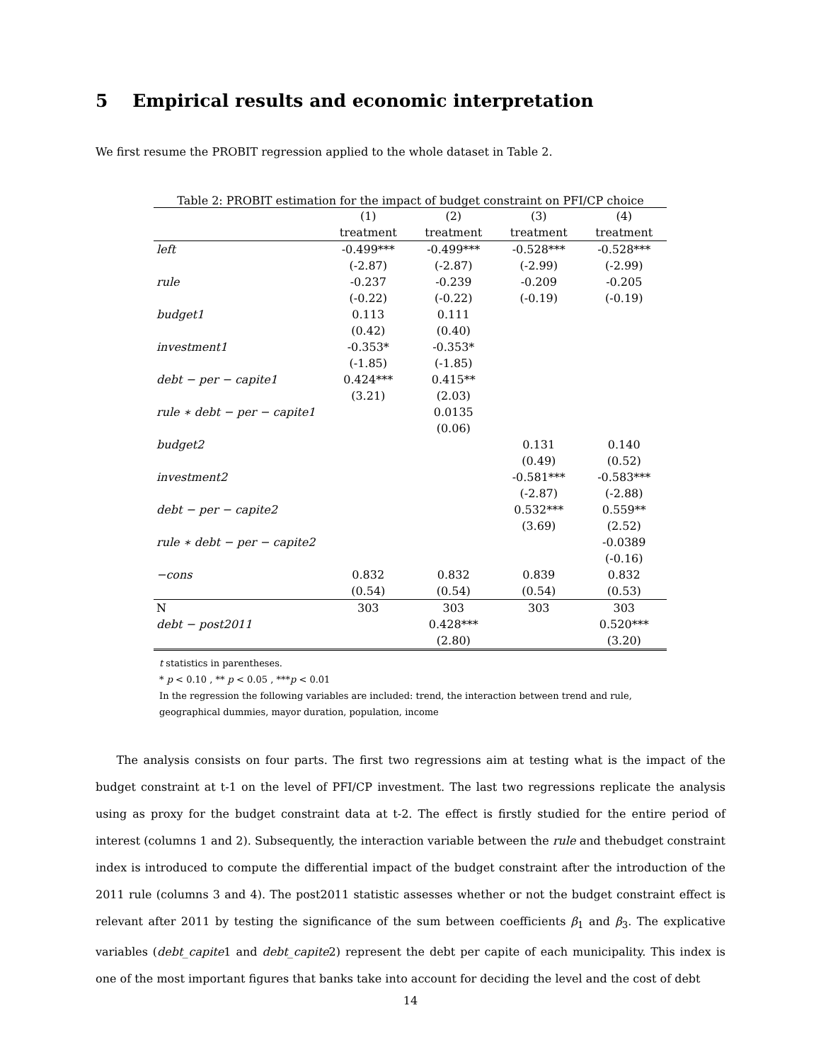5 Empirical results and economic interpretation
We first resume the PROBIT regression applied to the whole dataset in Table 2.
Table 2: PROBIT estimation for the impact of budget constraint on PFI/CP choice
| | (1) | (2) | (3) | (4) |
| --- | --- | --- | --- | --- |
| | treatment | treatment | treatment | treatment |
| left | -0.499*** | -0.499*** | -0.528*** | -0.528*** |
| | (-2.87) | (-2.87) | (-2.99) | (-2.99) |
| rule | -0.237 | -0.239 | -0.209 | -0.205 |
| | (-0.22) | (-0.22) | (-0.19) | (-0.19) |
| budget1 | 0.113 | 0.111 | | |
| | (0.42) | (0.40) | | |
| investment1 | -0.353* | -0.353* | | |
| | (-1.85) | (-1.85) | | |
| debt − per − capite1 | 0.424*** | 0.415** | | |
| | (3.21) | (2.03) | | |
| rule ∗ debt − per − capite1 | | 0.0135 | | |
| | | (0.06) | | |
| budget2 | | | 0.131 | 0.140 |
| | | | (0.49) | (0.52) |
| investment2 | | | -0.581*** | -0.583*** |
| | | | (-2.87) | (-2.88) |
| debt − per − capite2 | | | 0.532*** | 0.559** |
| | | | (3.69) | (2.52) |
| rule ∗ debt − per − capite2 | | | | -0.0389 |
| | | | | (-0.16) |
| −cons | 0.832 | 0.832 | 0.839 | 0.832 |
| | (0.54) | (0.54) | (0.54) | (0.53) |
| N | 303 | 303 | 303 | 303 |
| debt − post2011 | | 0.428*** | | 0.520*** |
| | | (2.80) | | (3.20) |
t statistics in parentheses.
* p < 0.10 , ** p < 0.05 , ***p < 0.01
In the regression the following variables are included: trend, the interaction between trend and rule,
geographical dummies, mayor duration, population, income
The analysis consists on four parts. The first two regressions aim at testing what is the impact of the budget constraint at t-1 on the level of PFI/CP investment. The last two regressions replicate the analysis using as proxy for the budget constraint data at t-2. The effect is firstly studied for the entire period of interest (columns 1 and 2). Subsequently, the interaction variable between the rule and thebudget constraint index is introduced to compute the differential impact of the budget constraint after the introduction of the 2011 rule (columns 3 and 4). The post2011 statistic assesses whether or not the budget constraint effect is relevant after 2011 by testing the significance of the sum between coefficients β<sub>1</sub> and β<sub>3</sub>. The explicative variables (debt_capite1 and debt_capite2) represent the debt per capite of each municipality. This index is one of the most important figures that banks take into account for deciding the level and the cost of debt
14